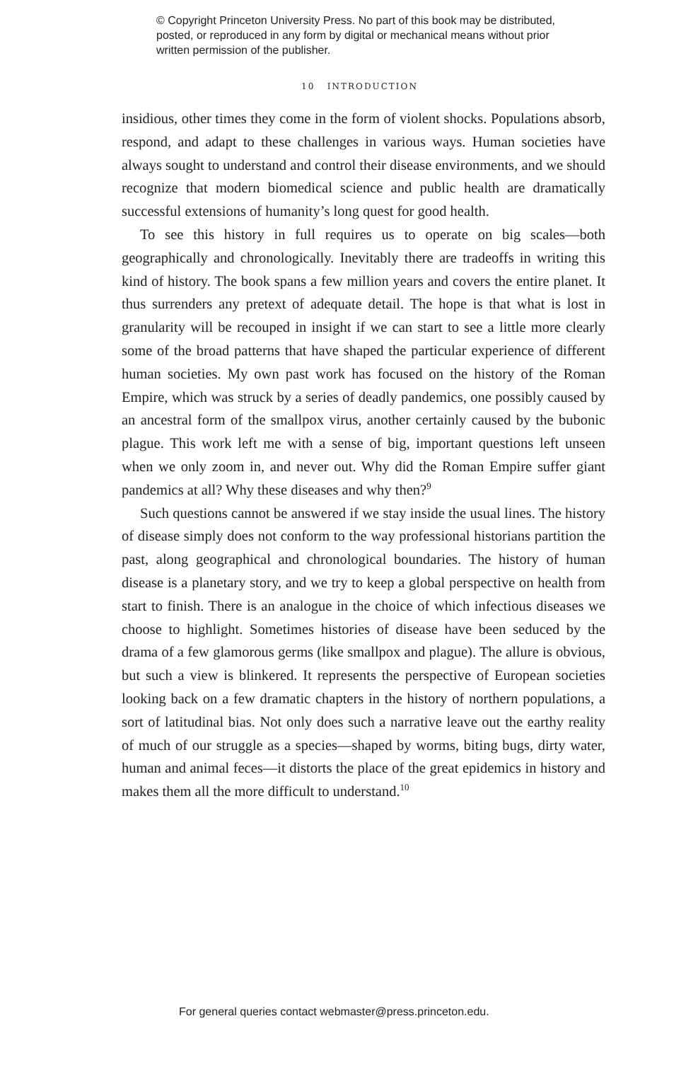© Copyright Princeton University Press. No part of this book may be distributed, posted, or reproduced in any form by digital or mechanical means without prior written permission of the publisher.
10 INTRODUCTION
insidious, other times they come in the form of violent shocks. Populations absorb, respond, and adapt to these challenges in various ways. Human societies have always sought to understand and control their disease environments, and we should recognize that modern biomedical science and public health are dramatically successful extensions of humanity’s long quest for good health.
To see this history in full requires us to operate on big scales—both geographically and chronologically. Inevitably there are tradeoffs in writing this kind of history. The book spans a few million years and covers the entire planet. It thus surrenders any pretext of adequate detail. The hope is that what is lost in granularity will be recouped in insight if we can start to see a little more clearly some of the broad patterns that have shaped the particular experience of different human societies. My own past work has focused on the history of the Roman Empire, which was struck by a series of deadly pandemics, one possibly caused by an ancestral form of the smallpox virus, another certainly caused by the bubonic plague. This work left me with a sense of big, important questions left unseen when we only zoom in, and never out. Why did the Roman Empire suffer giant pandemics at all? Why these diseases and why then?<sup>9</sup>
Such questions cannot be answered if we stay inside the usual lines. The history of disease simply does not conform to the way professional historians partition the past, along geographical and chronological boundaries. The history of human disease is a planetary story, and we try to keep a global perspective on health from start to finish. There is an analogue in the choice of which infectious diseases we choose to highlight. Sometimes histories of disease have been seduced by the drama of a few glamorous germs (like smallpox and plague). The allure is obvious, but such a view is blinkered. It represents the perspective of European societies looking back on a few dramatic chapters in the history of northern populations, a sort of latitudinal bias. Not only does such a narrative leave out the earthy reality of much of our struggle as a species—shaped by worms, biting bugs, dirty water, human and animal feces—it distorts the place of the great epidemics in history and makes them all the more difficult to understand.<sup>10</sup>
For general queries contact webmaster@press.princeton.edu.